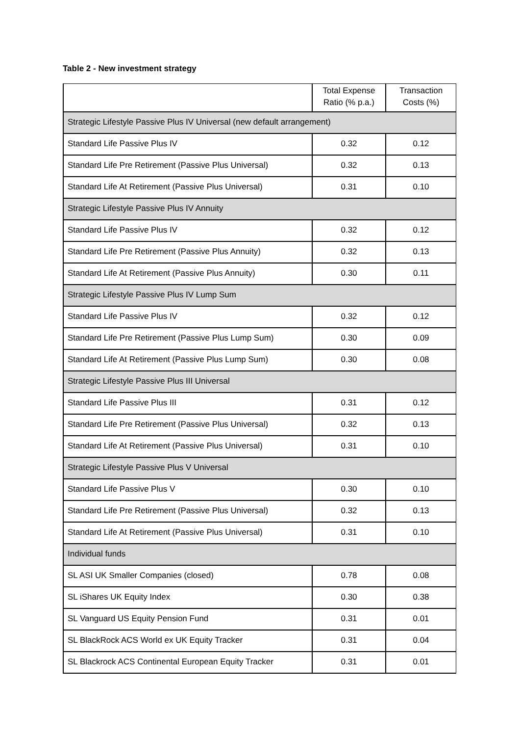Table 2 - New investment strategy
| | Total Expense Ratio (% p.a.) | Transaction Costs (%) |
| --- | --- | --- |
| Strategic Lifestyle Passive Plus IV Universal (new default arrangement) | | |
| Standard Life Passive Plus IV | 0.32 | 0.12 |
| Standard Life Pre Retirement (Passive Plus Universal) | 0.32 | 0.13 |
| Standard Life At Retirement (Passive Plus Universal) | 0.31 | 0.10 |
| Strategic Lifestyle Passive Plus IV Annuity | | |
| Standard Life Passive Plus IV | 0.32 | 0.12 |
| Standard Life Pre Retirement (Passive Plus Annuity) | 0.32 | 0.13 |
| Standard Life At Retirement (Passive Plus Annuity) | 0.30 | 0.11 |
| Strategic Lifestyle Passive Plus IV Lump Sum | | |
| Standard Life Passive Plus IV | 0.32 | 0.12 |
| Standard Life Pre Retirement (Passive Plus Lump Sum) | 0.30 | 0.09 |
| Standard Life At Retirement (Passive Plus Lump Sum) | 0.30 | 0.08 |
| Strategic Lifestyle Passive Plus III Universal | | |
| Standard Life Passive Plus III | 0.31 | 0.12 |
| Standard Life Pre Retirement (Passive Plus Universal) | 0.32 | 0.13 |
| Standard Life At Retirement (Passive Plus Universal) | 0.31 | 0.10 |
| Strategic Lifestyle Passive Plus V Universal | | |
| Standard Life Passive Plus V | 0.30 | 0.10 |
| Standard Life Pre Retirement (Passive Plus Universal) | 0.32 | 0.13 |
| Standard Life At Retirement (Passive Plus Universal) | 0.31 | 0.10 |
| Individual funds | | |
| SL ASI UK Smaller Companies (closed) | 0.78 | 0.08 |
| SL iShares UK Equity Index | 0.30 | 0.38 |
| SL Vanguard US Equity Pension Fund | 0.31 | 0.01 |
| SL BlackRock ACS World ex UK Equity Tracker | 0.31 | 0.04 |
| SL Blackrock ACS Continental European Equity Tracker | 0.31 | 0.01 |